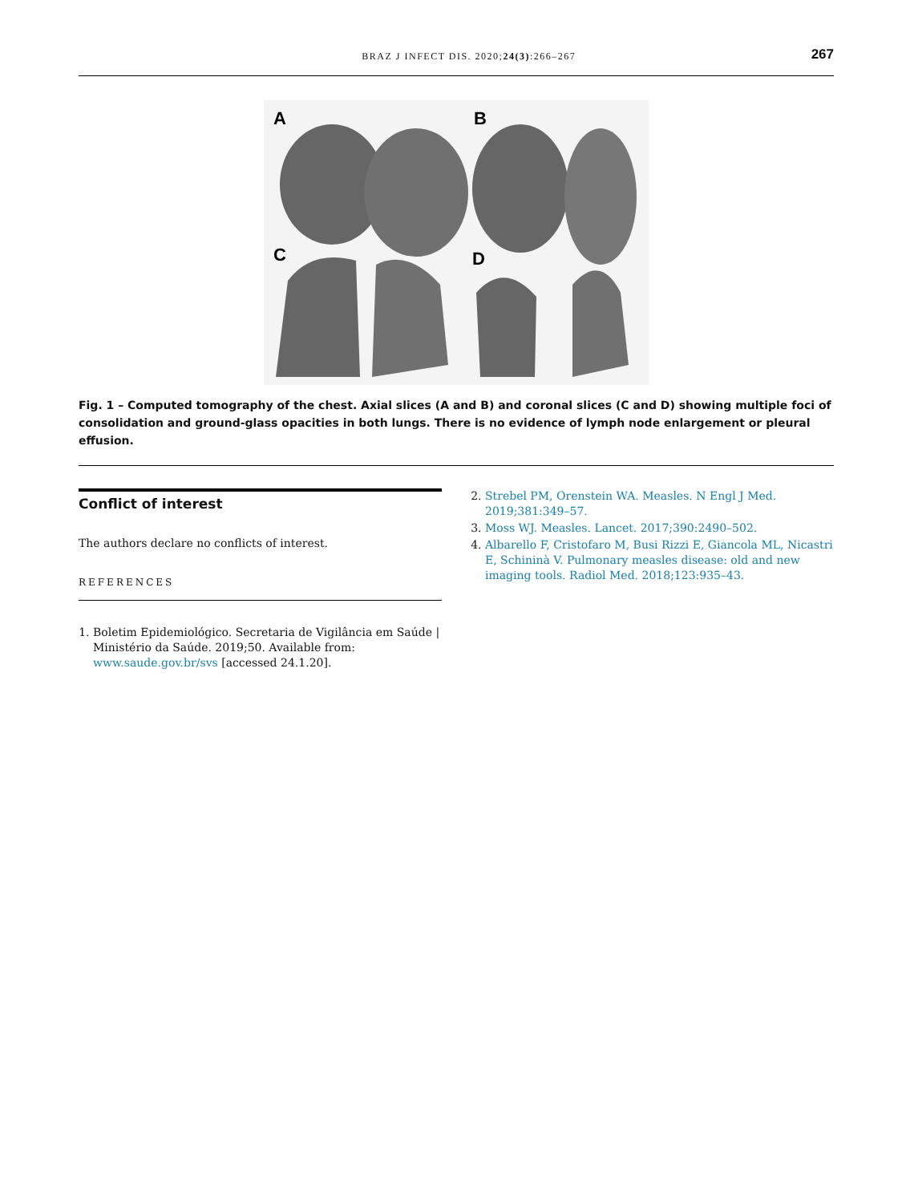BRAZ J INFECT DIS. 2020;24(3):266–267
267
A
B
C
D
Fig. 1 – Computed tomography of the chest. Axial slices (A and B) and coronal slices (C and D) showing multiple foci of consolidation and ground-glass opacities in both lungs. There is no evidence of lymph node enlargement or pleural effusion.
Conflict of interest
The authors declare no conflicts of interest.
REFERENCES
1. Boletim Epidemiológico. Secretaria de Vigilância em Saúde | Ministério da Saúde. 2019;50. Available from: www.saude.gov.br/svs [accessed 24.1.20].
2. Strebel PM, Orenstein WA. Measles. N Engl J Med. 2019;381:349–57.
3. Moss WJ. Measles. Lancet. 2017;390:2490–502.
4. Albarello F, Cristofaro M, Busi Rizzi E, Giancola ML, Nicastri E, Schininà V. Pulmonary measles disease: old and new imaging tools. Radiol Med. 2018;123:935–43.